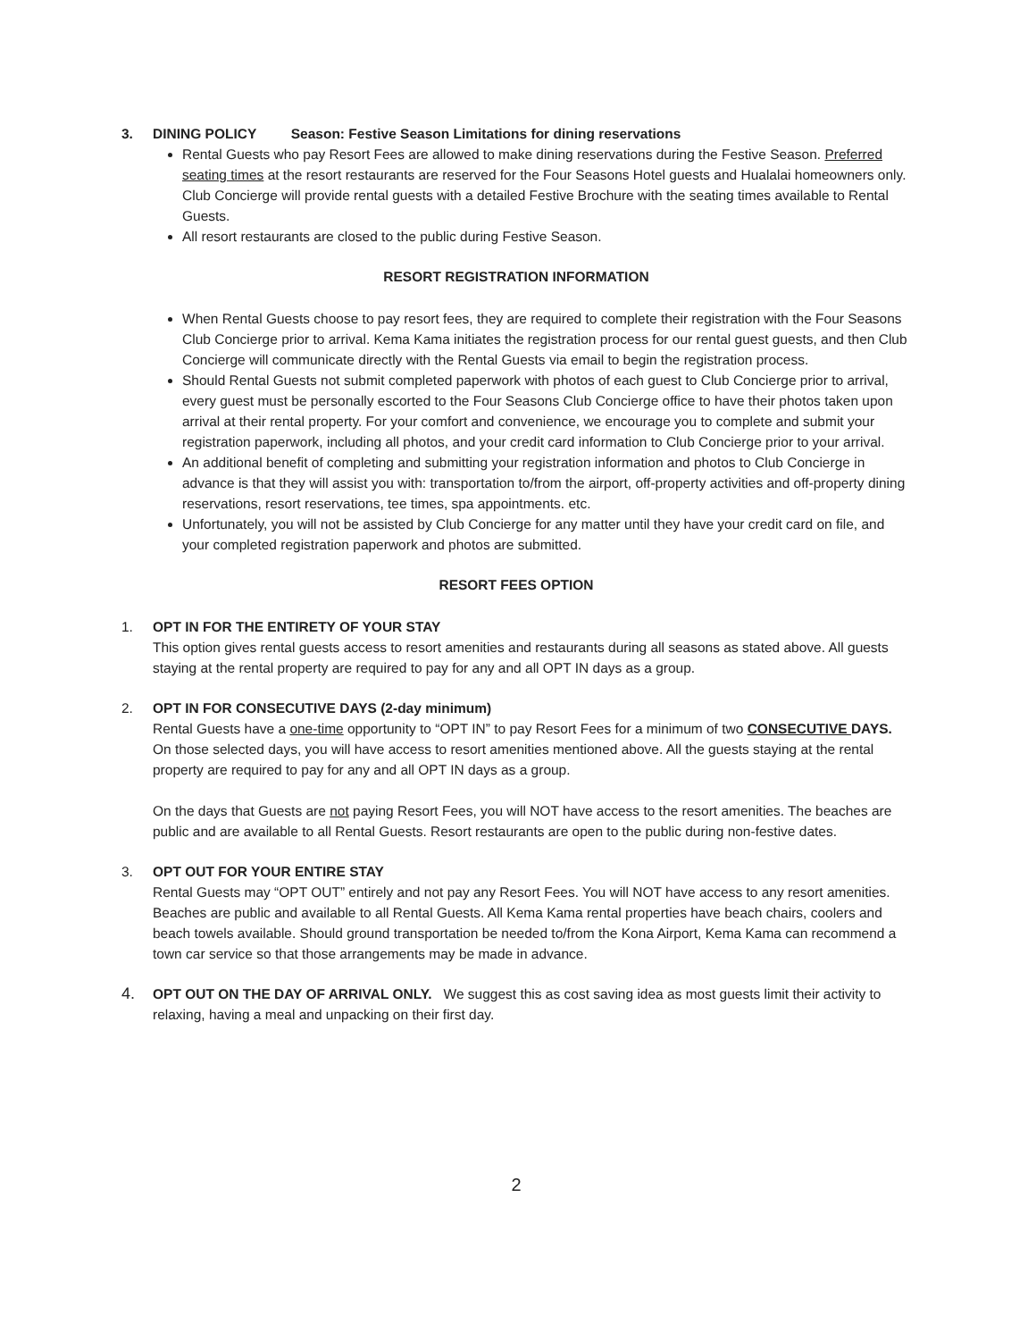3. DINING POLICY Season: Festive Season Limitations for dining reservations
Rental Guests who pay Resort Fees are allowed to make dining reservations during the Festive Season. Preferred seating times at the resort restaurants are reserved for the Four Seasons Hotel guests and Hualalai homeowners only. Club Concierge will provide rental guests with a detailed Festive Brochure with the seating times available to Rental Guests.
All resort restaurants are closed to the public during Festive Season.
RESORT REGISTRATION INFORMATION
When Rental Guests choose to pay resort fees, they are required to complete their registration with the Four Seasons Club Concierge prior to arrival. Kema Kama initiates the registration process for our rental guest guests, and then Club Concierge will communicate directly with the Rental Guests via email to begin the registration process.
Should Rental Guests not submit completed paperwork with photos of each guest to Club Concierge prior to arrival, every guest must be personally escorted to the Four Seasons Club Concierge office to have their photos taken upon arrival at their rental property. For your comfort and convenience, we encourage you to complete and submit your registration paperwork, including all photos, and your credit card information to Club Concierge prior to your arrival.
An additional benefit of completing and submitting your registration information and photos to Club Concierge in advance is that they will assist you with: transportation to/from the airport, off-property activities and off-property dining reservations, resort reservations, tee times, spa appointments. etc.
Unfortunately, you will not be assisted by Club Concierge for any matter until they have your credit card on file, and your completed registration paperwork and photos are submitted.
RESORT FEES OPTION
1. OPT IN FOR THE ENTIRETY OF YOUR STAY
This option gives rental guests access to resort amenities and restaurants during all seasons as stated above. All guests staying at the rental property are required to pay for any and all OPT IN days as a group.
2. OPT IN FOR CONSECUTIVE DAYS (2-day minimum)
Rental Guests have a one-time opportunity to “OPT IN” to pay Resort Fees for a minimum of two CONSECUTIVE DAYS. On those selected days, you will have access to resort amenities mentioned above. All the guests staying at the rental property are required to pay for any and all OPT IN days as a group.
On the days that Guests are not paying Resort Fees, you will NOT have access to the resort amenities. The beaches are public and are available to all Rental Guests. Resort restaurants are open to the public during non-festive dates.
3. OPT OUT FOR YOUR ENTIRE STAY
Rental Guests may “OPT OUT” entirely and not pay any Resort Fees. You will NOT have access to any resort amenities. Beaches are public and available to all Rental Guests. All Kema Kama rental properties have beach chairs, coolers and beach towels available. Should ground transportation be needed to/from the Kona Airport, Kema Kama can recommend a town car service so that those arrangements may be made in advance.
4.
OPT OUT ON THE DAY OF ARRIVAL ONLY. We suggest this as cost saving idea as most guests limit their activity to relaxing, having a meal and unpacking on their first day.
2